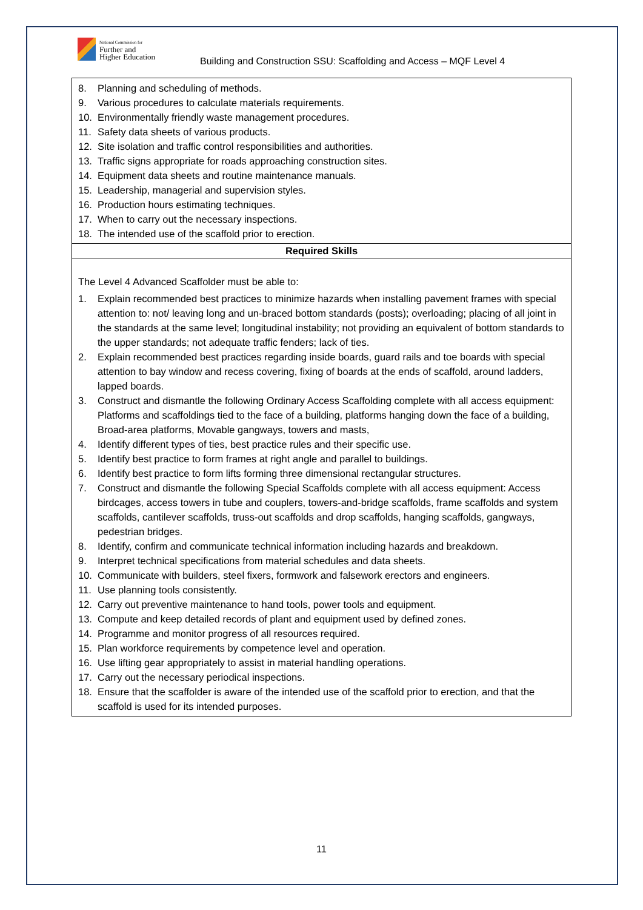National Commission for
Further and
Higher Education
Building and Construction SSU: Scaffolding and Access – MQF Level 4
| 8. Planning and scheduling of methods. 9. Various procedures to calculate materials requirements. 10. Environmentally friendly waste management procedures. 11. Safety data sheets of various products. 12. Site isolation and traffic control responsibilities and authorities. 13. Traffic signs appropriate for roads approaching construction sites. 14. Equipment data sheets and routine maintenance manuals. 15. Leadership, managerial and supervision styles. 16. Production hours estimating techniques. 17. When to carry out the necessary inspections. 18. The intended use of the scaffold prior to erection. |
| Required Skills |
| The Level 4 Advanced Scaffolder must be able to: 1. Explain recommended best practices to minimize hazards when installing pavement frames with special attention to: not/ leaving long and un-braced bottom standards (posts); overloading; placing of all joint in the standards at the same level; longitudinal instability; not providing an equivalent of bottom standards to the upper standards; not adequate traffic fenders; lack of ties. 2. Explain recommended best practices regarding inside boards, guard rails and toe boards with special attention to bay window and recess covering, fixing of boards at the ends of scaffold, around ladders, lapped boards. 3. Construct and dismantle the following Ordinary Access Scaffolding complete with all access equipment: Platforms and scaffoldings tied to the face of a building, platforms hanging down the face of a building, Broad-area platforms, Movable gangways, towers and masts, 4. Identify different types of ties, best practice rules and their specific use. 5. Identify best practice to form frames at right angle and parallel to buildings. 6. Identify best practice to form lifts forming three dimensional rectangular structures. 7. Construct and dismantle the following Special Scaffolds complete with all access equipment: Access birdcages, access towers in tube and couplers, towers-and-bridge scaffolds, frame scaffolds and system scaffolds, cantilever scaffolds, truss-out scaffolds and drop scaffolds, hanging scaffolds, gangways, pedestrian bridges. 8. Identify, confirm and communicate technical information including hazards and breakdown. 9. Interpret technical specifications from material schedules and data sheets. 10. Communicate with builders, steel fixers, formwork and falsework erectors and engineers. 11. Use planning tools consistently. 12. Carry out preventive maintenance to hand tools, power tools and equipment. 13. Compute and keep detailed records of plant and equipment used by defined zones. 14. Programme and monitor progress of all resources required. 15. Plan workforce requirements by competence level and operation. 16. Use lifting gear appropriately to assist in material handling operations. 17. Carry out the necessary periodical inspections. 18. Ensure that the scaffolder is aware of the intended use of the scaffold prior to erection, and that the scaffold is used for its intended purposes. |
11